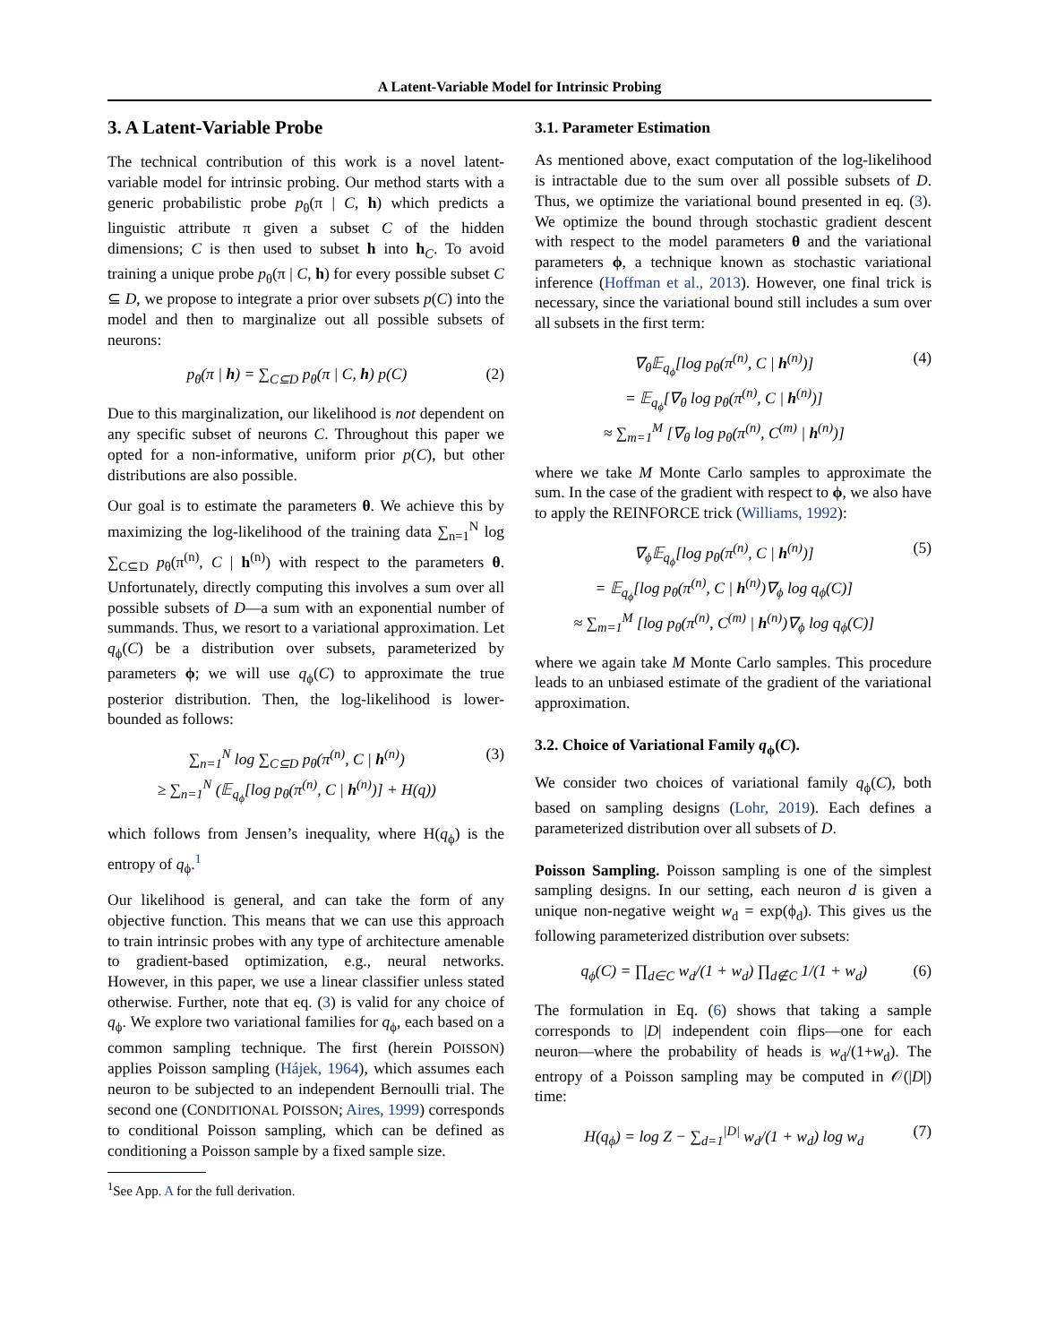A Latent-Variable Model for Intrinsic Probing
3. A Latent-Variable Probe
The technical contribution of this work is a novel latent-variable model for intrinsic probing. Our method starts with a generic probabilistic probe p<sub>θ</sub>(π | C, h) which predicts a linguistic attribute π given a subset C of the hidden dimensions; C is then used to subset h into h<sub>C</sub>. To avoid training a unique probe p<sub>θ</sub>(π | C, h) for every possible subset C ⊆ D, we propose to integrate a prior over subsets p(C) into the model and then to marginalize out all possible subsets of neurons:
p<sub>θ</sub>(π | h) = ∑<sub>C⊆D</sub> p<sub>θ</sub>(π | C, h) p(C)
(2)
Due to this marginalization, our likelihood is not dependent on any specific subset of neurons C. Throughout this paper we opted for a non-informative, uniform prior p(C), but other distributions are also possible.
Our goal is to estimate the parameters θ. We achieve this by maximizing the log-likelihood of the training data ∑<sub>n=1</sub><sup>N</sup> log ∑<sub>C⊆D</sub> p<sub>θ</sub>(π<sup>(n)</sup>, C | h<sup>(n)</sup>) with respect to the parameters θ. Unfortunately, directly computing this involves a sum over all possible subsets of D—a sum with an exponential number of summands. Thus, we resort to a variational approximation. Let q<sub>ϕ</sub>(C) be a distribution over subsets, parameterized by parameters ϕ; we will use q<sub>ϕ</sub>(C) to approximate the true posterior distribution. Then, the log-likelihood is lower-bounded as follows:
∑<sub>n=1</sub><sup>N</sup> log ∑<sub>C⊆D</sub> p<sub>θ</sub>(π<sup>(n)</sup>, C | h<sup>(n)</sup>)
≥ ∑<sub>n=1</sub><sup>N</sup> (𝔼<sub>q<sub>ϕ</sub></sub>[log p<sub>θ</sub>(π<sup>(n)</sup>, C | h<sup>(n)</sup>)] + H(q))
(3)
which follows from Jensen’s inequality, where H(q<sub>ϕ</sub>) is the entropy of q<sub>ϕ</sub>.<sup>1</sup>
Our likelihood is general, and can take the form of any objective function. This means that we can use this approach to train intrinsic probes with any type of architecture amenable to gradient-based optimization, e.g., neural networks. However, in this paper, we use a linear classifier unless stated otherwise. Further, note that eq. (3) is valid for any choice of q<sub>ϕ</sub>. We explore two variational families for q<sub>ϕ</sub>, each based on a common sampling technique. The first (herein POISSON) applies Poisson sampling (Hájek, 1964), which assumes each neuron to be subjected to an independent Bernoulli trial. The second one (CONDITIONAL POISSON; Aires, 1999) corresponds to conditional Poisson sampling, which can be defined as conditioning a Poisson sample by a fixed sample size.
<sup>1</sup> See App. A for the full derivation.
3.1. Parameter Estimation
As mentioned above, exact computation of the log-likelihood is intractable due to the sum over all possible subsets of D. Thus, we optimize the variational bound presented in eq. (3). We optimize the bound through stochastic gradient descent with respect to the model parameters θ and the variational parameters ϕ, a technique known as stochastic variational inference (Hoffman et al., 2013). However, one final trick is necessary, since the variational bound still includes a sum over all subsets in the first term:
∇<sub>θ</sub>𝔼<sub>q<sub>ϕ</sub></sub>[log p<sub>θ</sub>(π<sup>(n)</sup>, C | h<sup>(n)</sup>)]
= 𝔼<sub>q<sub>ϕ</sub></sub>[∇<sub>θ</sub> log p<sub>θ</sub>(π<sup>(n)</sup>, C | h<sup>(n)</sup>)]
≈ ∑<sub>m=1</sub><sup>M</sup> [∇<sub>θ</sub> log p<sub>θ</sub>(π<sup>(n)</sup>, C<sup>(m)</sup> | h<sup>(n)</sup>)]
(4)
where we take M Monte Carlo samples to approximate the sum. In the case of the gradient with respect to ϕ, we also have to apply the REINFORCE trick (Williams, 1992):
∇<sub>ϕ</sub>𝔼<sub>q<sub>ϕ</sub></sub>[log p<sub>θ</sub>(π<sup>(n)</sup>, C | h<sup>(n)</sup>)]
= 𝔼<sub>q<sub>ϕ</sub></sub>[log p<sub>θ</sub>(π<sup>(n)</sup>, C | h<sup>(n)</sup>)∇<sub>ϕ</sub> log q<sub>ϕ</sub>(C)]
≈ ∑<sub>m=1</sub><sup>M</sup> [log p<sub>θ</sub>(π<sup>(n)</sup>, C<sup>(m)</sup> | h<sup>(n)</sup>)∇<sub>ϕ</sub> log q<sub>ϕ</sub>(C)]
(5)
where we again take M Monte Carlo samples. This procedure leads to an unbiased estimate of the gradient of the variational approximation.
3.2. Choice of Variational Family q<sub>ϕ</sub>(C).
We consider two choices of variational family q<sub>ϕ</sub>(C), both based on sampling designs (Lohr, 2019). Each defines a parameterized distribution over all subsets of D.
Poisson Sampling. Poisson sampling is one of the simplest sampling designs. In our setting, each neuron d is given a unique non-negative weight w<sub>d</sub> = exp(ϕ<sub>d</sub>). This gives us the following parameterized distribution over subsets:
q<sub>ϕ</sub>(C) = ∏<sub>d∈C</sub> w<sub>d</sub>/(1 + w<sub>d</sub>) ∏<sub>d∉C</sub> 1/(1 + w<sub>d</sub>)
(6)
The formulation in Eq. (6) shows that taking a sample corresponds to |D| independent coin flips—one for each neuron—where the probability of heads is w<sub>d</sub>/(1+w<sub>d</sub>). The entropy of a Poisson sampling may be computed in 𝒪(|D|) time:
H(q<sub>ϕ</sub>) = log Z − ∑<sub>d=1</sub><sup>|D|</sup> w<sub>d</sub>/(1 + w<sub>d</sub>) log w<sub>d</sub>
(7)